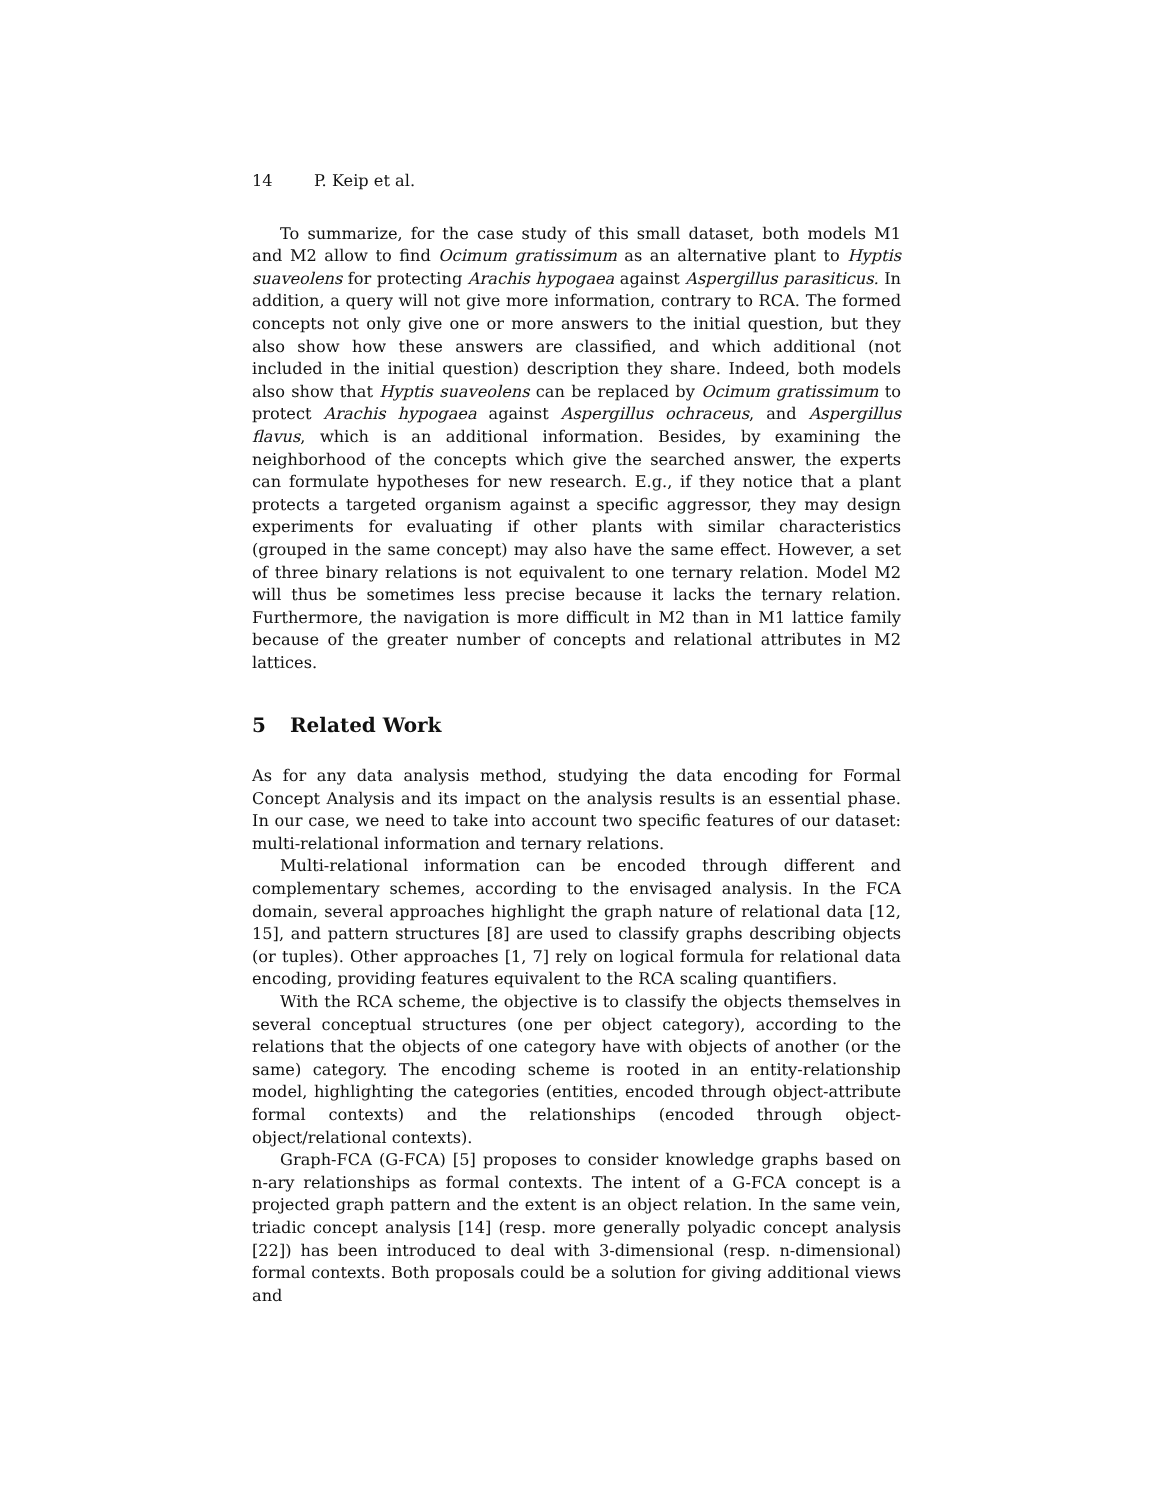14 P. Keip et al.
To summarize, for the case study of this small dataset, both models M1 and M2 allow to find Ocimum gratissimum as an alternative plant to Hyptis suaveolens for protecting Arachis hypogaea against Aspergillus parasiticus. In addition, a query will not give more information, contrary to RCA. The formed concepts not only give one or more answers to the initial question, but they also show how these answers are classified, and which additional (not included in the initial question) description they share. Indeed, both models also show that Hyptis suaveolens can be replaced by Ocimum gratissimum to protect Arachis hypogaea against Aspergillus ochraceus, and Aspergillus flavus, which is an additional information. Besides, by examining the neighborhood of the concepts which give the searched answer, the experts can formulate hypotheses for new research. E.g., if they notice that a plant protects a targeted organism against a specific aggressor, they may design experiments for evaluating if other plants with similar characteristics (grouped in the same concept) may also have the same effect. However, a set of three binary relations is not equivalent to one ternary relation. Model M2 will thus be sometimes less precise because it lacks the ternary relation. Furthermore, the navigation is more difficult in M2 than in M1 lattice family because of the greater number of concepts and relational attributes in M2 lattices.
5 Related Work
As for any data analysis method, studying the data encoding for Formal Concept Analysis and its impact on the analysis results is an essential phase. In our case, we need to take into account two specific features of our dataset: multi-relational information and ternary relations.
Multi-relational information can be encoded through different and complementary schemes, according to the envisaged analysis. In the FCA domain, several approaches highlight the graph nature of relational data [12, 15], and pattern structures [8] are used to classify graphs describing objects (or tuples). Other approaches [1, 7] rely on logical formula for relational data encoding, providing features equivalent to the RCA scaling quantifiers.
With the RCA scheme, the objective is to classify the objects themselves in several conceptual structures (one per object category), according to the relations that the objects of one category have with objects of another (or the same) category. The encoding scheme is rooted in an entity-relationship model, highlighting the categories (entities, encoded through object-attribute formal contexts) and the relationships (encoded through object-object/relational contexts).
Graph-FCA (G-FCA) [5] proposes to consider knowledge graphs based on n-ary relationships as formal contexts. The intent of a G-FCA concept is a projected graph pattern and the extent is an object relation. In the same vein, triadic concept analysis [14] (resp. more generally polyadic concept analysis [22]) has been introduced to deal with 3-dimensional (resp. n-dimensional) formal contexts. Both proposals could be a solution for giving additional views and